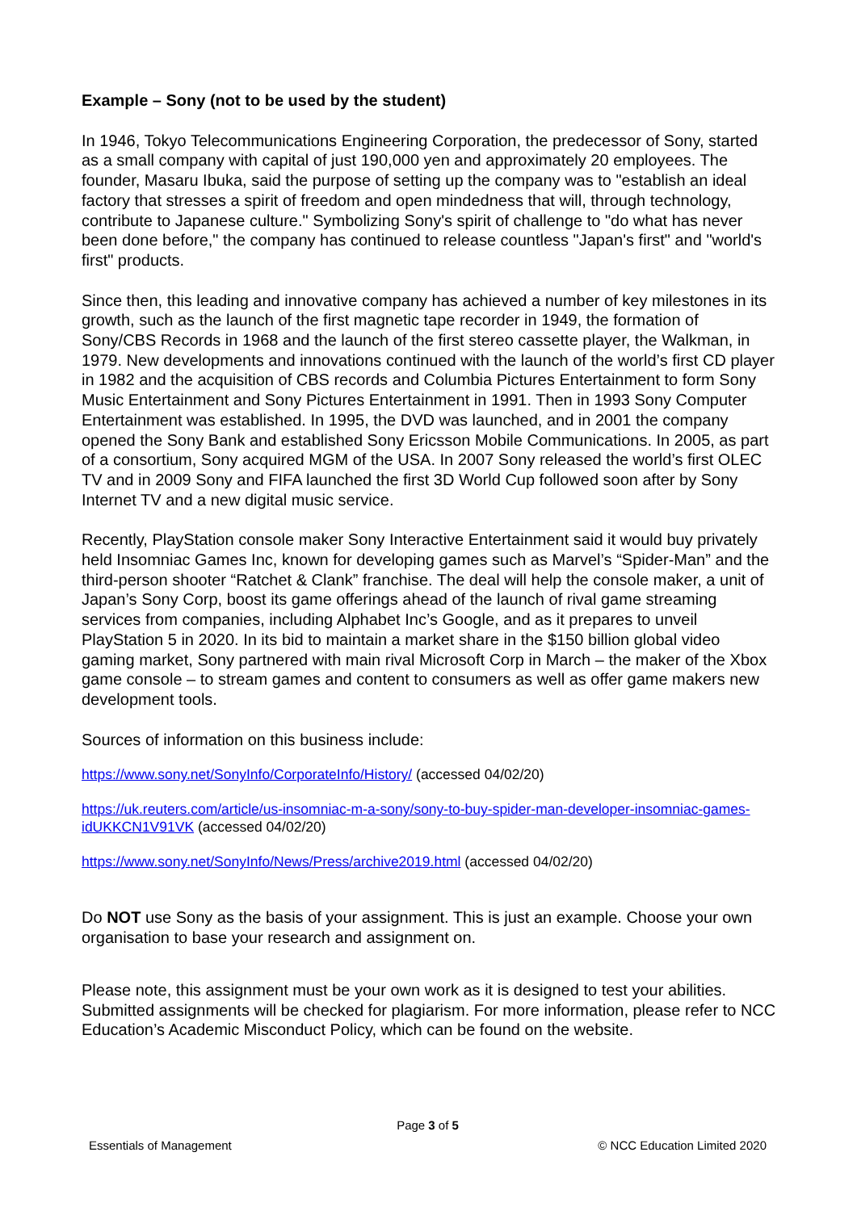Example – Sony (not to be used by the student)
In 1946, Tokyo Telecommunications Engineering Corporation, the predecessor of Sony, started as a small company with capital of just 190,000 yen and approximately 20 employees. The founder, Masaru Ibuka, said the purpose of setting up the company was to "establish an ideal factory that stresses a spirit of freedom and open mindedness that will, through technology, contribute to Japanese culture." Symbolizing Sony's spirit of challenge to "do what has never been done before," the company has continued to release countless "Japan's first" and "world's first" products.
Since then, this leading and innovative company has achieved a number of key milestones in its growth, such as the launch of the first magnetic tape recorder in 1949, the formation of Sony/CBS Records in 1968 and the launch of the first stereo cassette player, the Walkman, in 1979. New developments and innovations continued with the launch of the world’s first CD player in 1982 and the acquisition of CBS records and Columbia Pictures Entertainment to form Sony Music Entertainment and Sony Pictures Entertainment in 1991. Then in 1993 Sony Computer Entertainment was established. In 1995, the DVD was launched, and in 2001 the company opened the Sony Bank and established Sony Ericsson Mobile Communications. In 2005, as part of a consortium, Sony acquired MGM of the USA. In 2007 Sony released the world’s first OLEC TV and in 2009 Sony and FIFA launched the first 3D World Cup followed soon after by Sony Internet TV and a new digital music service.
Recently, PlayStation console maker Sony Interactive Entertainment said it would buy privately held Insomniac Games Inc, known for developing games such as Marvel’s “Spider-Man” and the third-person shooter “Ratchet & Clank” franchise. The deal will help the console maker, a unit of Japan’s Sony Corp, boost its game offerings ahead of the launch of rival game streaming services from companies, including Alphabet Inc’s Google, and as it prepares to unveil PlayStation 5 in 2020. In its bid to maintain a market share in the $150 billion global video gaming market, Sony partnered with main rival Microsoft Corp in March – the maker of the Xbox game console – to stream games and content to consumers as well as offer game makers new development tools.
Sources of information on this business include:
https://www.sony.net/SonyInfo/CorporateInfo/History/ (accessed 04/02/20)
https://uk.reuters.com/article/us-insomniac-m-a-sony/sony-to-buy-spider-man-developer-insomniac-games-idUKKCN1V91VK (accessed 04/02/20)
https://www.sony.net/SonyInfo/News/Press/archive2019.html (accessed 04/02/20)
Do NOT use Sony as the basis of your assignment. This is just an example. Choose your own organisation to base your research and assignment on.
Please note, this assignment must be your own work as it is designed to test your abilities. Submitted assignments will be checked for plagiarism. For more information, please refer to NCC Education’s Academic Misconduct Policy, which can be found on the website.
Page 3 of 5
Essentials of Management © NCC Education Limited 2020